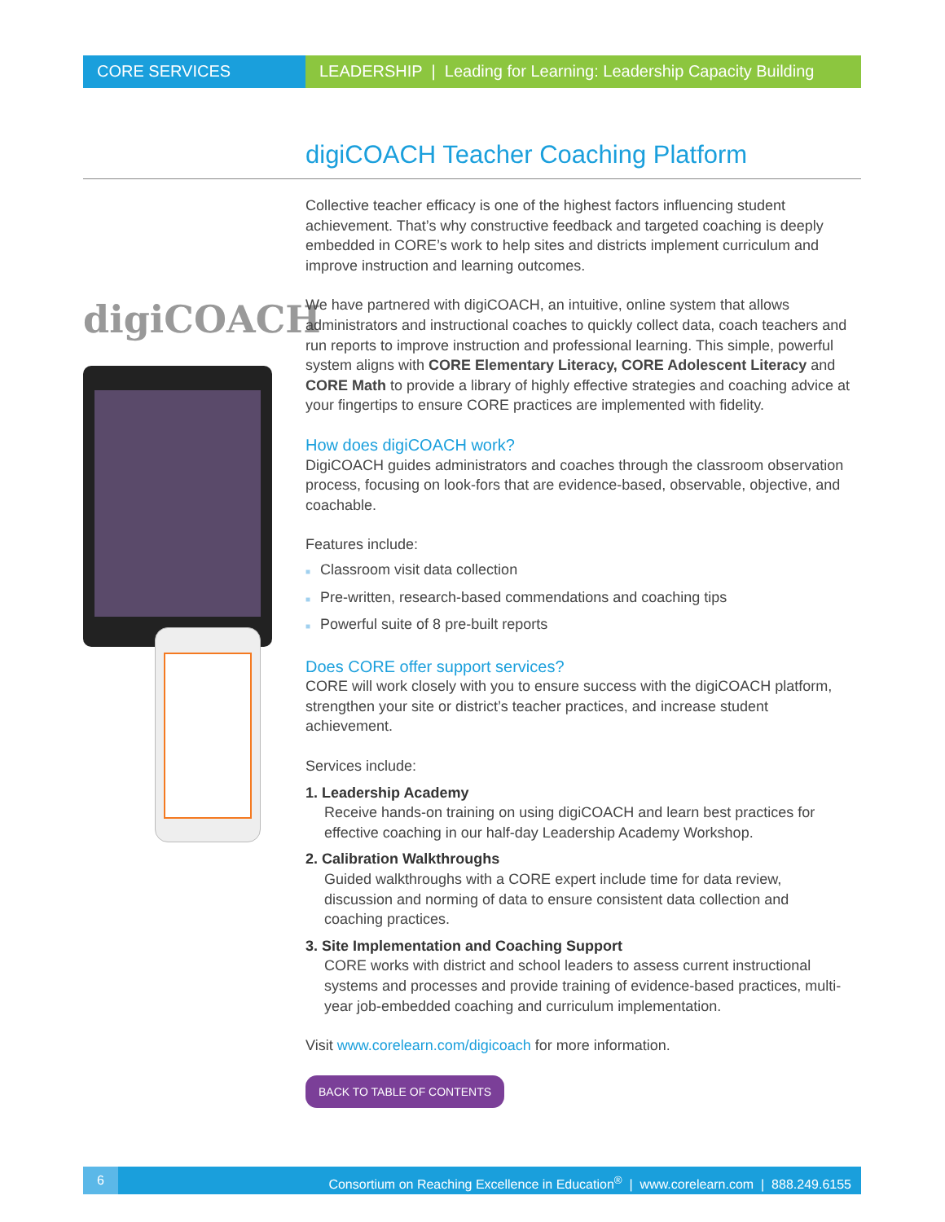CORE SERVICES LEADERSHIP | Leading for Learning: Leadership Capacity Building
digiCOACH Teacher Coaching Platform
digiCOACH
Collective teacher efficacy is one of the highest factors influencing student achievement. That’s why constructive feedback and targeted coaching is deeply embedded in CORE’s work to help sites and districts implement curriculum and improve instruction and learning outcomes.
We have partnered with digiCOACH, an intuitive, online system that allows administrators and instructional coaches to quickly collect data, coach teachers and run reports to improve instruction and professional learning. This simple, powerful system aligns with CORE Elementary Literacy, CORE Adolescent Literacy and CORE Math to provide a library of highly effective strategies and coaching advice at your fingertips to ensure CORE practices are implemented with fidelity.
How does digiCOACH work?
DigiCOACH guides administrators and coaches through the classroom observation process, focusing on look-fors that are evidence-based, observable, objective, and coachable.
Features include:
■ Classroom visit data collection
■ Pre-written, research-based commendations and coaching tips
■ Powerful suite of 8 pre-built reports
Does CORE offer support services?
CORE will work closely with you to ensure success with the digiCOACH platform, strengthen your site or district’s teacher practices, and increase student achievement.
Services include:
1. Leadership Academy
Receive hands-on training on using digiCOACH and learn best practices for effective coaching in our half-day Leadership Academy Workshop.
2. Calibration Walkthroughs
Guided walkthroughs with a CORE expert include time for data review, discussion and norming of data to ensure consistent data collection and coaching practices.
3. Site Implementation and Coaching Support
CORE works with district and school leaders to assess current instructional systems and processes and provide training of evidence-based practices, multi-year job-embedded coaching and curriculum implementation.
Visit www.corelearn.com/digicoach for more information.
BACK TO TABLE OF CONTENTS
6 Consortium on Reaching Excellence in Education<sup>®</sup> | www.corelearn.com | 888.249.6155